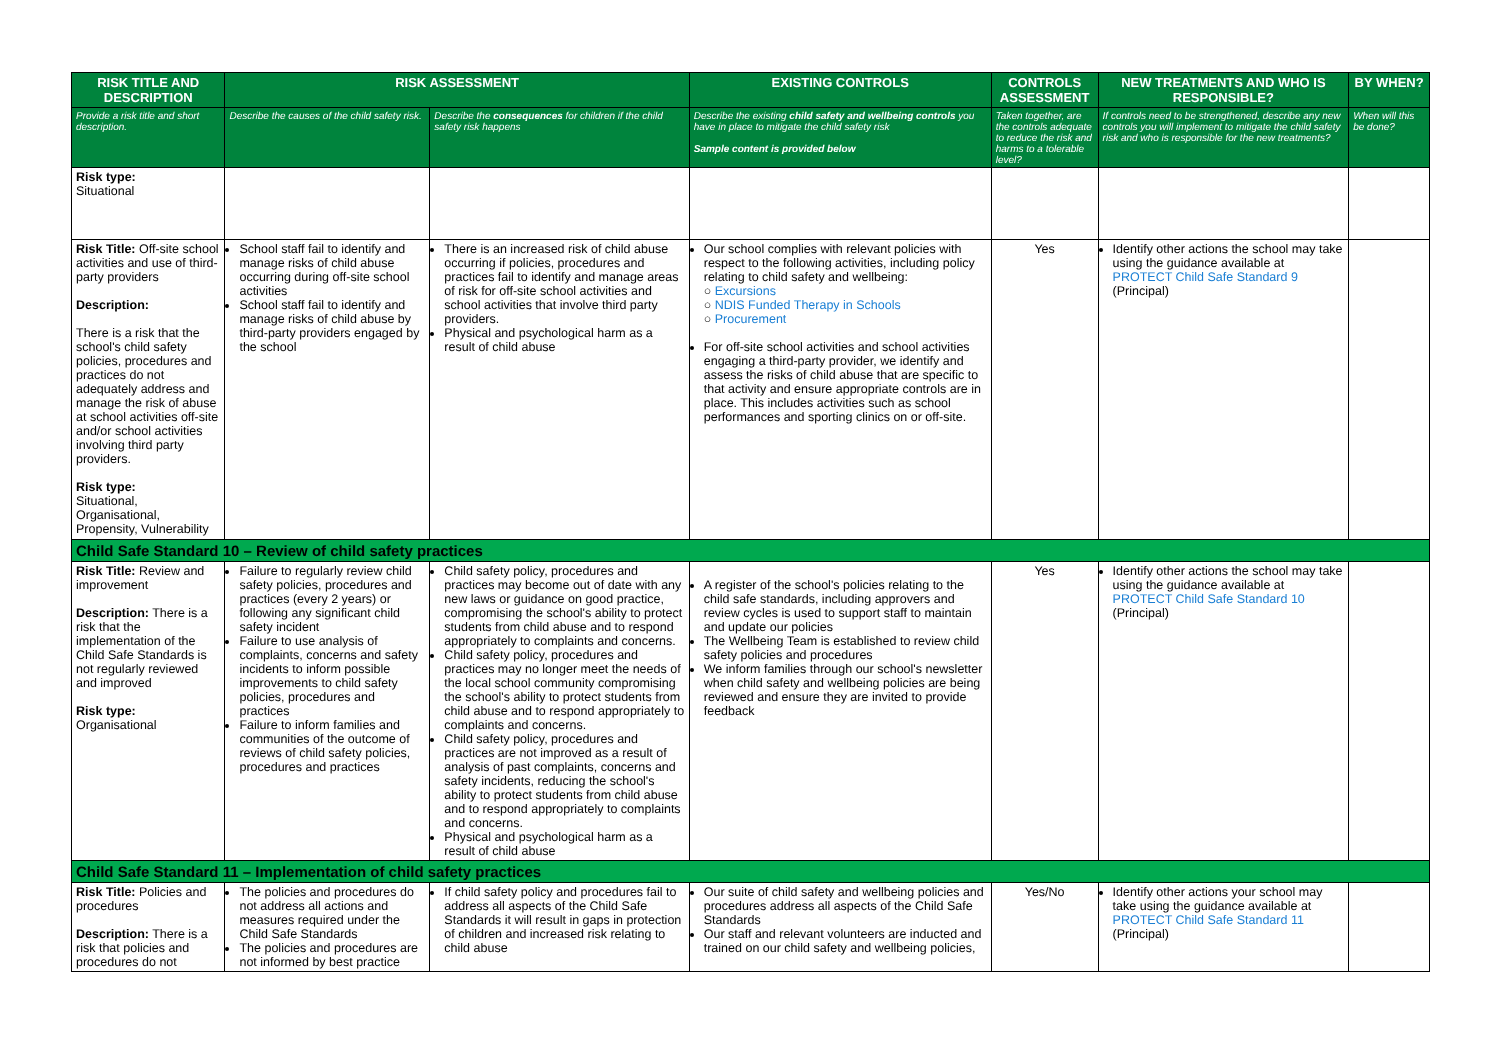| RISK TITLE AND DESCRIPTION | RISK ASSESSMENT | | EXISTING CONTROLS | CONTROLS ASSESSMENT | NEW TREATMENTS AND WHO IS RESPONSIBLE? | BY WHEN? |
| --- | --- | --- | --- | --- | --- | --- |
| Provide a risk title and short description. | Describe the causes of the child safety risk. | Describe the consequences for children if the child safety risk happens | Describe the existing child safety and wellbeing controls you have in place to mitigate the child safety risk Sample content is provided below | Taken together, are the controls adequate to reduce the risk and harms to a tolerable level? | If controls need to be strengthened, describe any new controls you will implement to mitigate the child safety risk and who is responsible for the new treatments? | When will this be done? |
| Risk type: Situational | | | | | | |
| Risk Title: Off-site school activities and use of third-party providers Description: There is a risk that the school's child safety policies, procedures and practices do not adequately address and manage the risk of abuse at school activities off-site and/or school activities involving third party providers. Risk type: Situational, Organisational, Propensity, Vulnerability | School staff fail to identify and manage risks of child abuse occurring during off-site school activities School staff fail to identify and manage risks of child abuse by third-party providers engaged by the school | There is an increased risk of child abuse occurring if policies, procedures and practices fail to identify and manage areas of risk for off-site school activities and school activities that involve third party providers. Physical and psychological harm as a result of child abuse | Our school complies with relevant policies with respect to the following activities, including policy relating to child safety and wellbeing: ○ Excursions ○ NDIS Funded Therapy in Schools ○ Procurement For off-site school activities and school activities engaging a third-party provider, we identify and assess the risks of child abuse that are specific to that activity and ensure appropriate controls are in place. This includes activities such as school performances and sporting clinics on or off-site. | Yes | Identify other actions the school may take using the guidance available at PROTECT Child Safe Standard 9 (Principal) | |
| Child Safe Standard 10 – Review of child safety practices | | | | | | |
| Risk Title: Review and improvement Description: There is a risk that the implementation of the Child Safe Standards is not regularly reviewed and improved Risk type: Organisational | Failure to regularly review child safety policies, procedures and practices (every 2 years) or following any significant child safety incident Failure to use analysis of complaints, concerns and safety incidents to inform possible improvements to child safety policies, procedures and practices Failure to inform families and communities of the outcome of reviews of child safety policies, procedures and practices | Child safety policy, procedures and practices may become out of date with any new laws or guidance on good practice, compromising the school's ability to protect students from child abuse and to respond appropriately to complaints and concerns. Child safety policy, procedures and practices may no longer meet the needs of the local school community compromising the school's ability to protect students from child abuse and to respond appropriately to complaints and concerns. Child safety policy, procedures and practices are not improved as a result of analysis of past complaints, concerns and safety incidents, reducing the school's ability to protect students from child abuse and to respond appropriately to complaints and concerns. Physical and psychological harm as a result of child abuse | A register of the school's policies relating to the child safe standards, including approvers and review cycles is used to support staff to maintain and update our policies The Wellbeing Team is established to review child safety policies and procedures We inform families through our school's newsletter when child safety and wellbeing policies are being reviewed and ensure they are invited to provide feedback | Yes | Identify other actions the school may take using the guidance available at PROTECT Child Safe Standard 10 (Principal) | |
| Child Safe Standard 11 – Implementation of child safety practices | | | | | | |
| Risk Title: Policies and procedures Description: There is a risk that policies and procedures do not | The policies and procedures do not address all actions and measures required under the Child Safe Standards The policies and procedures are not informed by best practice | If child safety policy and procedures fail to address all aspects of the Child Safe Standards it will result in gaps in protection of children and increased risk relating to child abuse | Our suite of child safety and wellbeing policies and procedures address all aspects of the Child Safe Standards Our staff and relevant volunteers are inducted and trained on our child safety and wellbeing policies, | Yes/No | Identify other actions your school may take using the guidance available at PROTECT Child Safe Standard 11 (Principal) | |